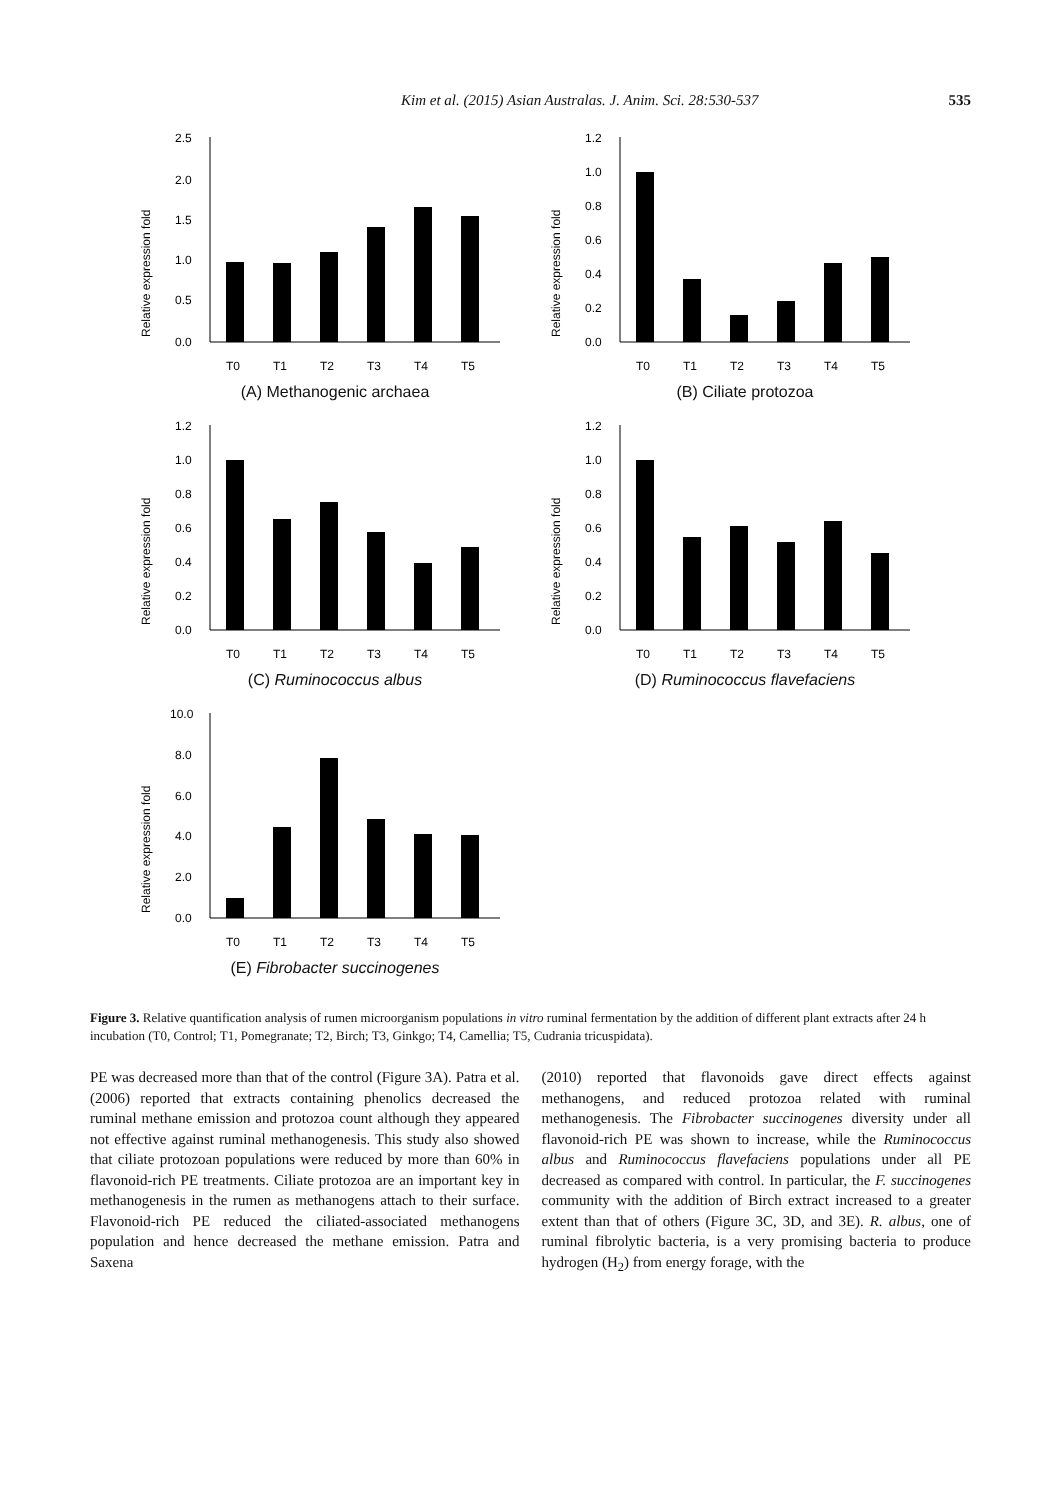Kim et al. (2015) Asian Australas. J. Anim. Sci. 28:530-537 535
Relative expression fold
2.5
2.0
1.5
1.0
0.5
0.0
T0
T1
T2
T3
T4
T5
(A) Methanogenic archaea
Relative expression fold
1.2
1.0
0.8
0.6
0.4
0.2
0.0
T0
T1
T2
T3
T4
T5
(B) Ciliate protozoa
Relative expression fold
1.2
1.0
0.8
0.6
0.4
0.2
0.0
T0
T1
T2
T3
T4
T5
(C) Ruminococcus albus
Relative expression fold
1.2
1.0
0.8
0.6
0.4
0.2
0.0
T0
T1
T2
T3
T4
T5
(D) Ruminococcus flavefaciens
Relative expression fold
10.0
8.0
6.0
4.0
2.0
0.0
T0
T1
T2
T3
T4
T5
(E) Fibrobacter succinogenes
Figure 3. Relative quantification analysis of rumen microorganism populations in vitro ruminal fermentation by the addition of different plant extracts after 24 h incubation (T0, Control; T1, Pomegranate; T2, Birch; T3, Ginkgo; T4, Camellia; T5, Cudrania tricuspidata).
PE was decreased more than that of the control (Figure 3A). Patra et al. (2006) reported that extracts containing phenolics decreased the ruminal methane emission and protozoa count although they appeared not effective against ruminal methanogenesis. This study also showed that ciliate protozoan populations were reduced by more than 60% in flavonoid-rich PE treatments. Ciliate protozoa are an important key in methanogenesis in the rumen as methanogens attach to their surface. Flavonoid-rich PE reduced the ciliated-associated methanogens population and hence decreased the methane emission. Patra and Saxena
(2010) reported that flavonoids gave direct effects against methanogens, and reduced protozoa related with ruminal methanogenesis. The Fibrobacter succinogenes diversity under all flavonoid-rich PE was shown to increase, while the Ruminococcus albus and Ruminococcus flavefaciens populations under all PE decreased as compared with control. In particular, the F. succinogenes community with the addition of Birch extract increased to a greater extent than that of others (Figure 3C, 3D, and 3E). R. albus, one of ruminal fibrolytic bacteria, is a very promising bacteria to produce hydrogen (H<sub>2</sub>) from energy forage, with the